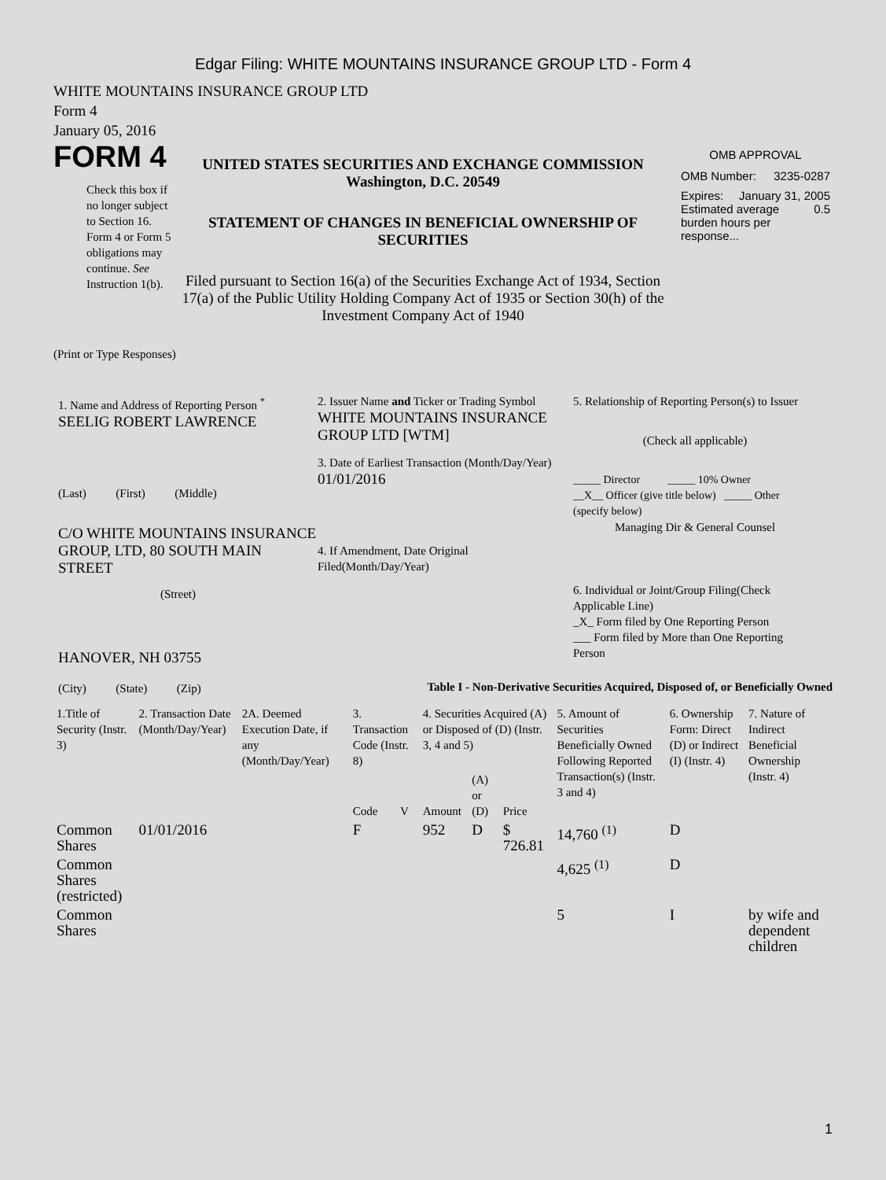Edgar Filing: WHITE MOUNTAINS INSURANCE GROUP LTD - Form 4
WHITE MOUNTAINS INSURANCE GROUP LTD
Form 4
January 05, 2016
FORM 4
Check this box if no longer subject to Section 16. Form 4 or Form 5 obligations may continue. See Instruction 1(b).
UNITED STATES SECURITIES AND EXCHANGE COMMISSION
Washington, D.C. 20549
STATEMENT OF CHANGES IN BENEFICIAL OWNERSHIP OF SECURITIES
Filed pursuant to Section 16(a) of the Securities Exchange Act of 1934, Section 17(a) of the Public Utility Holding Company Act of 1935 or Section 30(h) of the Investment Company Act of 1940
OMB APPROVAL
OMB Number: 3235-0287
Expires: January 31, 2005
Estimated average burden hours per response... 0.5
(Print or Type Responses)
1. Name and Address of Reporting Person <sup>*</sup>
SEELIG ROBERT LAWRENCE
(Last) (First) (Middle)
C/O WHITE MOUNTAINS INSURANCE GROUP, LTD, 80 SOUTH MAIN STREET
(Street)
HANOVER, NH 03755
(City) (State) (Zip)
2. Issuer Name and Ticker or Trading Symbol
WHITE MOUNTAINS INSURANCE GROUP LTD [WTM]
3. Date of Earliest Transaction (Month/Day/Year)
01/01/2016
4. If Amendment, Date Original Filed(Month/Day/Year)
5. Relationship of Reporting Person(s) to Issuer
(Check all applicable)
_____ Director _____ 10% Owner
__X__ Officer (give title below) _____ Other (specify below)
Managing Dir & General Counsel
6. Individual or Joint/Group Filing(Check Applicable Line)
_X_ Form filed by One Reporting Person
___ Form filed by More than One Reporting Person
Table I - Non-Derivative Securities Acquired, Disposed of, or Beneficially Owned
| 1.Title of Security (Instr. 3) | 2. Transaction Date (Month/Day/Year) | 2A. Deemed Execution Date, if any (Month/Day/Year) | 3. Transaction Code (Instr. 8) | | 4. Securities Acquired (A) or Disposed of (D) (Instr. 3, 4 and 5) | | | 5. Amount of Securities Beneficially Owned Following Reported Transaction(s) (Instr. 3 and 4) | 6. Ownership Form: Direct (D) or Indirect (I) (Instr. 4) | 7. Nature of Indirect Beneficial Ownership (Instr. 4) |
| --- | --- | --- | --- | --- | --- | --- | --- | --- | --- | --- |
| | | | Code | V | Amount | (A) or (D) | Price | | | |
| Common Shares | 01/01/2016 | | F | | 952 | D | $ 726.81 | 14,760 <sup>(1)</sup> | D | |
| Common Shares (restricted) | | | | | | | | 4,625 <sup>(1)</sup> | D | |
| Common Shares | | | | | | | | 5 | I | by wife and dependent children |
1